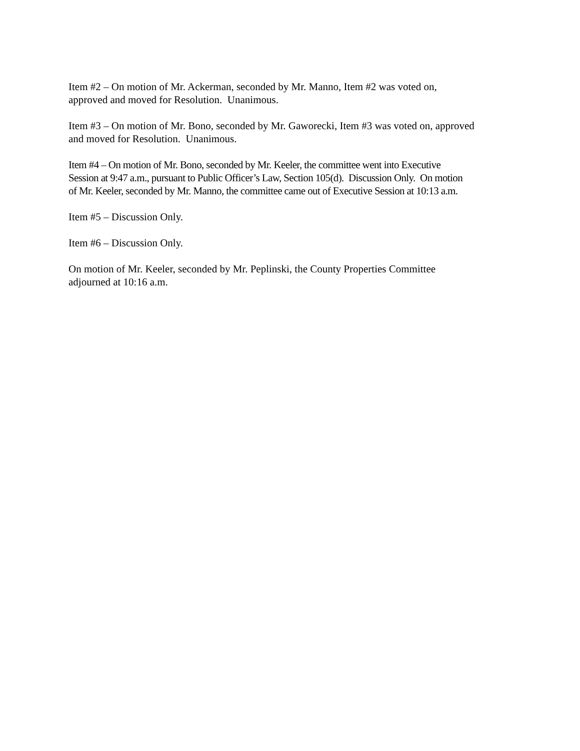Item #2 – On motion of Mr. Ackerman, seconded by Mr. Manno, Item #2 was voted on,
approved and moved for Resolution. Unanimous.
Item #3 – On motion of Mr. Bono, seconded by Mr. Gaworecki, Item #3 was voted on, approved
and moved for Resolution. Unanimous.
Item #4 – On motion of Mr. Bono, seconded by Mr. Keeler, the committee went into Executive
Session at 9:47 a.m., pursuant to Public Officer’s Law, Section 105(d). Discussion Only. On motion
of Mr. Keeler, seconded by Mr. Manno, the committee came out of Executive Session at 10:13 a.m.
Item #5 – Discussion Only.
Item #6 – Discussion Only.
On motion of Mr. Keeler, seconded by Mr. Peplinski, the County Properties Committee
adjourned at 10:16 a.m.